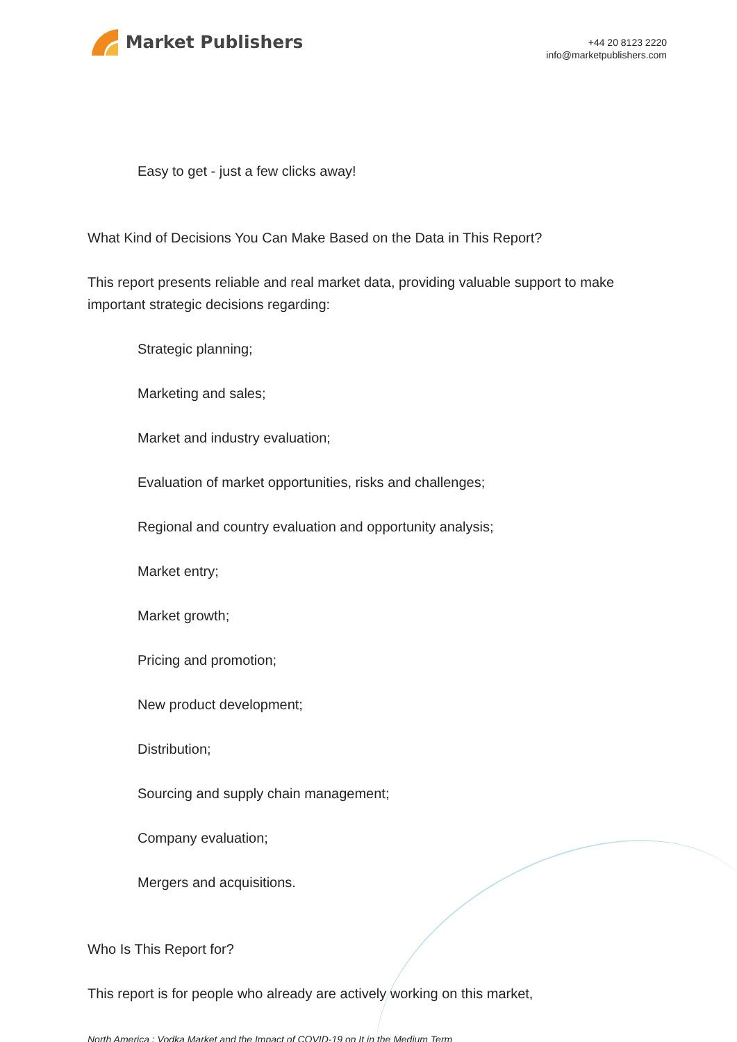Market Publishers
+44 20 8123 2220
info@marketpublishers.com
Easy to get - just a few clicks away!
What Kind of Decisions You Can Make Based on the Data in This Report?
This report presents reliable and real market data, providing valuable support to make important strategic decisions regarding:
Strategic planning;
Marketing and sales;
Market and industry evaluation;
Evaluation of market opportunities, risks and challenges;
Regional and country evaluation and opportunity analysis;
Market entry;
Market growth;
Pricing and promotion;
New product development;
Distribution;
Sourcing and supply chain management;
Company evaluation;
Mergers and acquisitions.
Who Is This Report for?
This report is for people who already are actively working on this market,
North America : Vodka Market and the Impact of COVID-19 on It in the Medium Term